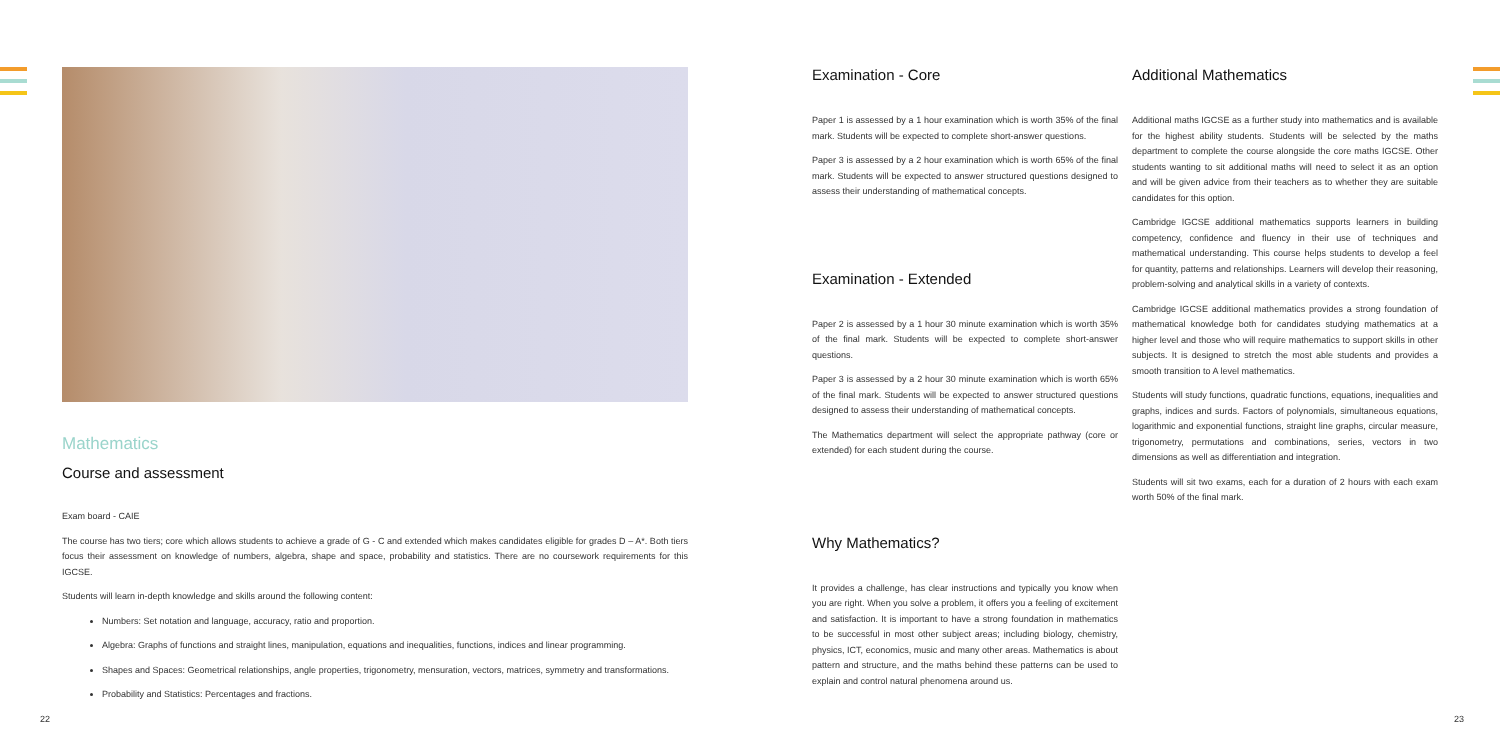Mathematics
Course and assessment
Exam board - CAIE
The course has two tiers; core which allows students to achieve a grade of G - C and extended which makes candidates eligible for grades D – A*. Both tiers focus their assessment on knowledge of numbers, algebra, shape and space, probability and statistics. There are no coursework requirements for this IGCSE.
Students will learn in-depth knowledge and skills around the following content:
Numbers: Set notation and language, accuracy, ratio and proportion.
Algebra: Graphs of functions and straight lines, manipulation, equations and inequalities, functions, indices and linear programming.
Shapes and Spaces: Geometrical relationships, angle properties, trigonometry, mensuration, vectors, matrices, symmetry and transformations.
Probability and Statistics: Percentages and fractions.
22
Examination - Core
Paper 1 is assessed by a 1 hour examination which is worth 35% of the final mark. Students will be expected to complete short-answer questions.
Paper 3 is assessed by a 2 hour examination which is worth 65% of the final mark. Students will be expected to answer structured questions designed to assess their understanding of mathematical concepts.
Examination - Extended
Paper 2 is assessed by a 1 hour 30 minute examination which is worth 35% of the final mark. Students will be expected to complete short-answer questions.
Paper 3 is assessed by a 2 hour 30 minute examination which is worth 65% of the final mark. Students will be expected to answer structured questions designed to assess their understanding of mathematical concepts.
The Mathematics department will select the appropriate pathway (core or extended) for each student during the course.
Why Mathematics?
It provides a challenge, has clear instructions and typically you know when you are right. When you solve a problem, it offers you a feeling of excitement and satisfaction. It is important to have a strong foundation in mathematics to be successful in most other subject areas; including biology, chemistry, physics, ICT, economics, music and many other areas. Mathematics is about pattern and structure, and the maths behind these patterns can be used to explain and control natural phenomena around us.
Additional Mathematics
Additional maths IGCSE as a further study into mathematics and is available for the highest ability students. Students will be selected by the maths department to complete the course alongside the core maths IGCSE. Other students wanting to sit additional maths will need to select it as an option and will be given advice from their teachers as to whether they are suitable candidates for this option.
Cambridge IGCSE additional mathematics supports learners in building competency, confidence and fluency in their use of techniques and mathematical understanding. This course helps students to develop a feel for quantity, patterns and relationships. Learners will develop their reasoning, problem-solving and analytical skills in a variety of contexts.
Cambridge IGCSE additional mathematics provides a strong foundation of mathematical knowledge both for candidates studying mathematics at a higher level and those who will require mathematics to support skills in other subjects. It is designed to stretch the most able students and provides a smooth transition to A level mathematics.
Students will study functions, quadratic functions, equations, inequalities and graphs, indices and surds. Factors of polynomials, simultaneous equations, logarithmic and exponential functions, straight line graphs, circular measure, trigonometry, permutations and combinations, series, vectors in two dimensions as well as differentiation and integration.
Students will sit two exams, each for a duration of 2 hours with each exam worth 50% of the final mark.
23